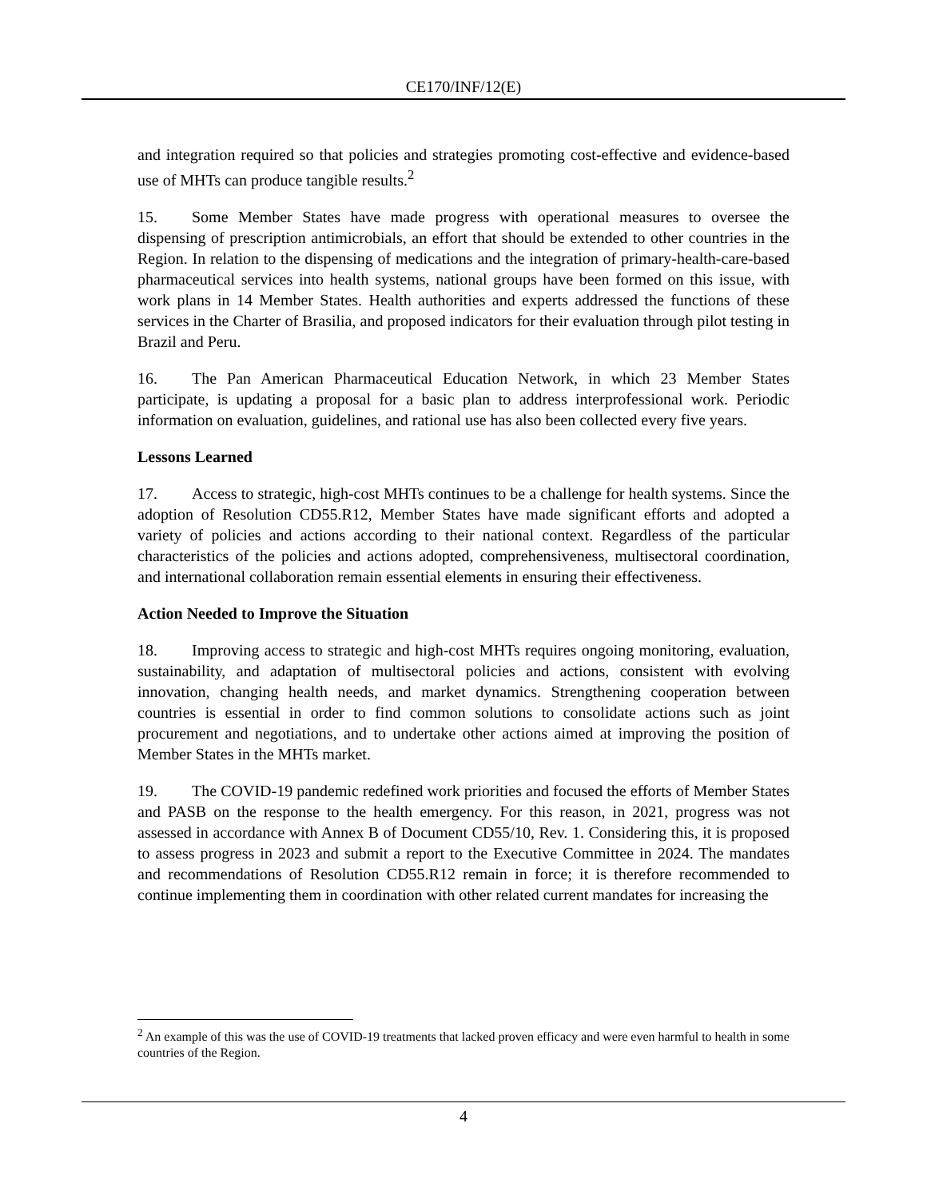CE170/INF/12(E)
and integration required so that policies and strategies promoting cost-effective and evidence-based use of MHTs can produce tangible results.<sup>2</sup>
15. Some Member States have made progress with operational measures to oversee the dispensing of prescription antimicrobials, an effort that should be extended to other countries in the Region. In relation to the dispensing of medications and the integration of primary-health-care-based pharmaceutical services into health systems, national groups have been formed on this issue, with work plans in 14 Member States. Health authorities and experts addressed the functions of these services in the Charter of Brasilia, and proposed indicators for their evaluation through pilot testing in Brazil and Peru.
16. The Pan American Pharmaceutical Education Network, in which 23 Member States participate, is updating a proposal for a basic plan to address interprofessional work. Periodic information on evaluation, guidelines, and rational use has also been collected every five years.
Lessons Learned
17. Access to strategic, high-cost MHTs continues to be a challenge for health systems. Since the adoption of Resolution CD55.R12, Member States have made significant efforts and adopted a variety of policies and actions according to their national context. Regardless of the particular characteristics of the policies and actions adopted, comprehensiveness, multisectoral coordination, and international collaboration remain essential elements in ensuring their effectiveness.
Action Needed to Improve the Situation
18. Improving access to strategic and high-cost MHTs requires ongoing monitoring, evaluation, sustainability, and adaptation of multisectoral policies and actions, consistent with evolving innovation, changing health needs, and market dynamics. Strengthening cooperation between countries is essential in order to find common solutions to consolidate actions such as joint procurement and negotiations, and to undertake other actions aimed at improving the position of Member States in the MHTs market.
19. The COVID-19 pandemic redefined work priorities and focused the efforts of Member States and PASB on the response to the health emergency. For this reason, in 2021, progress was not assessed in accordance with Annex B of Document CD55/10, Rev. 1. Considering this, it is proposed to assess progress in 2023 and submit a report to the Executive Committee in 2024. The mandates and recommendations of Resolution CD55.R12 remain in force; it is therefore recommended to continue implementing them in coordination with other related current mandates for increasing the
<sup>2</sup> An example of this was the use of COVID-19 treatments that lacked proven efficacy and were even harmful to health in some countries of the Region.
4